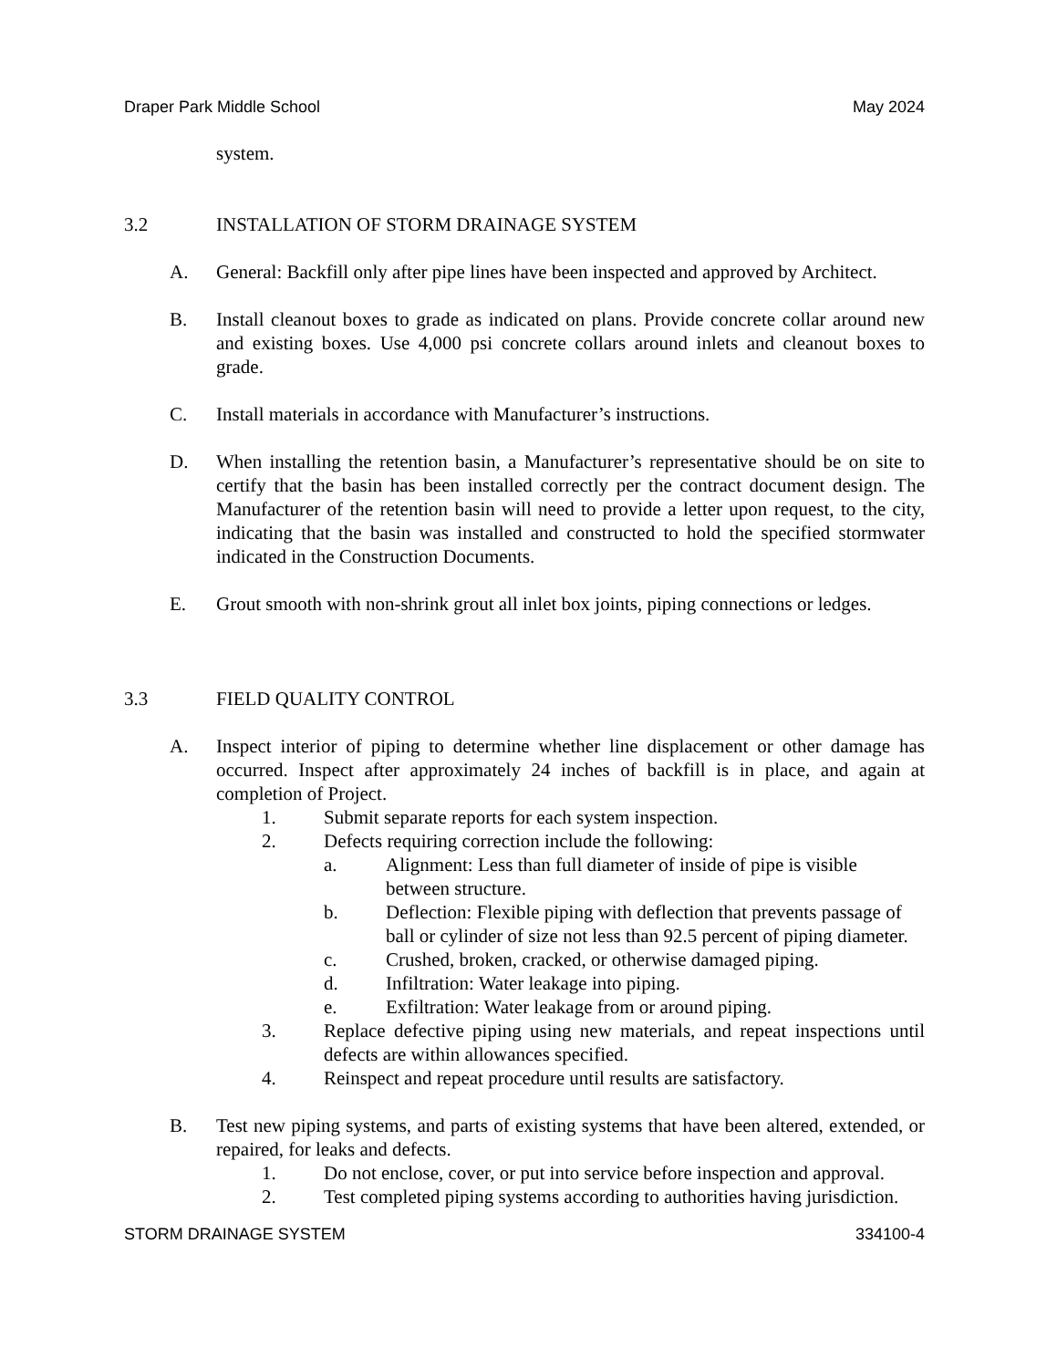Draper Park Middle School May 2024
system.
3.2 INSTALLATION OF STORM DRAINAGE SYSTEM
A. General: Backfill only after pipe lines have been inspected and approved by Architect.
B. Install cleanout boxes to grade as indicated on plans. Provide concrete collar around new and existing boxes. Use 4,000 psi concrete collars around inlets and cleanout boxes to grade.
C. Install materials in accordance with Manufacturer’s instructions.
D. When installing the retention basin, a Manufacturer’s representative should be on site to certify that the basin has been installed correctly per the contract document design. The Manufacturer of the retention basin will need to provide a letter upon request, to the city, indicating that the basin was installed and constructed to hold the specified stormwater indicated in the Construction Documents.
E. Grout smooth with non-shrink grout all inlet box joints, piping connections or ledges.
3.3 FIELD QUALITY CONTROL
A. Inspect interior of piping to determine whether line displacement or other damage has occurred. Inspect after approximately 24 inches of backfill is in place, and again at completion of Project.
1. Submit separate reports for each system inspection.
2. Defects requiring correction include the following:
a. Alignment: Less than full diameter of inside of pipe is visible between structure.
b. Deflection: Flexible piping with deflection that prevents passage of ball or cylinder of size not less than 92.5 percent of piping diameter.
c. Crushed, broken, cracked, or otherwise damaged piping.
d. Infiltration: Water leakage into piping.
e. Exfiltration: Water leakage from or around piping.
3. Replace defective piping using new materials, and repeat inspections until defects are within allowances specified.
4. Reinspect and repeat procedure until results are satisfactory.
B. Test new piping systems, and parts of existing systems that have been altered, extended, or repaired, for leaks and defects.
1. Do not enclose, cover, or put into service before inspection and approval.
2. Test completed piping systems according to authorities having jurisdiction.
STORM DRAINAGE SYSTEM 334100-4